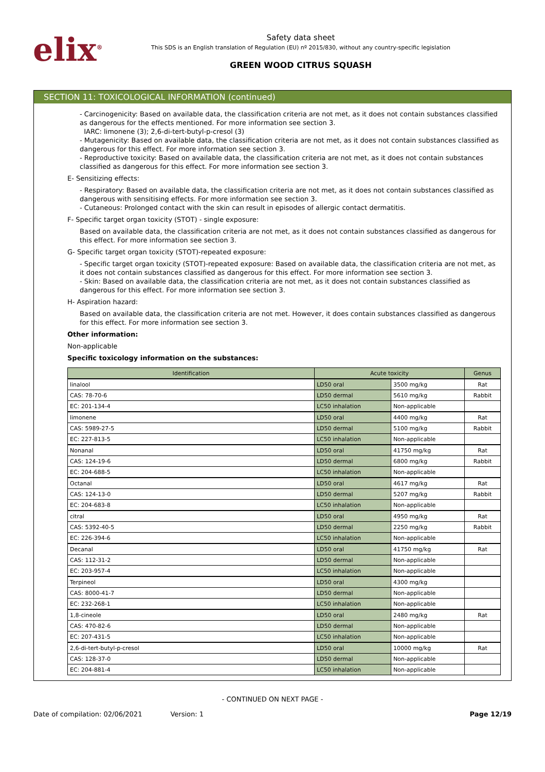elix<sup>®</sup>
Safety data sheet
This SDS is an English translation of Regulation (EU) nº 2015/830, without any country-specific legislation
GREEN WOOD CITRUS SQUASH
SECTION 11: TOXICOLOGICAL INFORMATION (continued)
- Carcinogenicity: Based on available data, the classification criteria are not met, as it does not contain substances classified as dangerous for the effects mentioned. For more information see section 3.
IARC: limonene (3); 2,6-di-tert-butyl-p-cresol (3)
- Mutagenicity: Based on available data, the classification criteria are not met, as it does not contain substances classified as dangerous for this effect. For more information see section 3.
- Reproductive toxicity: Based on available data, the classification criteria are not met, as it does not contain substances classified as dangerous for this effect. For more information see section 3.
E- Sensitizing effects:
- Respiratory: Based on available data, the classification criteria are not met, as it does not contain substances classified as dangerous with sensitising effects. For more information see section 3.
- Cutaneous: Prolonged contact with the skin can result in episodes of allergic contact dermatitis.
F- Specific target organ toxicity (STOT) - single exposure:
Based on available data, the classification criteria are not met, as it does not contain substances classified as dangerous for this effect. For more information see section 3.
G- Specific target organ toxicity (STOT)-repeated exposure:
- Specific target organ toxicity (STOT)-repeated exposure: Based on available data, the classification criteria are not met, as it does not contain substances classified as dangerous for this effect. For more information see section 3.
- Skin: Based on available data, the classification criteria are not met, as it does not contain substances classified as dangerous for this effect. For more information see section 3.
H- Aspiration hazard:
Based on available data, the classification criteria are not met. However, it does contain substances classified as dangerous for this effect. For more information see section 3.
Other information:
Non-applicable
Specific toxicology information on the substances:
| Identification | Acute toxicity | | Genus |
| --- | --- | --- | --- |
| linalool | LD50 oral | 3500 mg/kg | Rat |
| CAS: 78-70-6 | LD50 dermal | 5610 mg/kg | Rabbit |
| EC: 201-134-4 | LC50 inhalation | Non-applicable | |
| limonene | LD50 oral | 4400 mg/kg | Rat |
| CAS: 5989-27-5 | LD50 dermal | 5100 mg/kg | Rabbit |
| EC: 227-813-5 | LC50 inhalation | Non-applicable | |
| Nonanal | LD50 oral | 41750 mg/kg | Rat |
| CAS: 124-19-6 | LD50 dermal | 6800 mg/kg | Rabbit |
| EC: 204-688-5 | LC50 inhalation | Non-applicable | |
| Octanal | LD50 oral | 4617 mg/kg | Rat |
| CAS: 124-13-0 | LD50 dermal | 5207 mg/kg | Rabbit |
| EC: 204-683-8 | LC50 inhalation | Non-applicable | |
| citral | LD50 oral | 4950 mg/kg | Rat |
| CAS: 5392-40-5 | LD50 dermal | 2250 mg/kg | Rabbit |
| EC: 226-394-6 | LC50 inhalation | Non-applicable | |
| Decanal | LD50 oral | 41750 mg/kg | Rat |
| CAS: 112-31-2 | LD50 dermal | Non-applicable | |
| EC: 203-957-4 | LC50 inhalation | Non-applicable | |
| Terpineol | LD50 oral | 4300 mg/kg | |
| CAS: 8000-41-7 | LD50 dermal | Non-applicable | |
| EC: 232-268-1 | LC50 inhalation | Non-applicable | |
| 1,8-cineole | LD50 oral | 2480 mg/kg | Rat |
| CAS: 470-82-6 | LD50 dermal | Non-applicable | |
| EC: 207-431-5 | LC50 inhalation | Non-applicable | |
| 2,6-di-tert-butyl-p-cresol | LD50 oral | 10000 mg/kg | Rat |
| CAS: 128-37-0 | LD50 dermal | Non-applicable | |
| EC: 204-881-4 | LC50 inhalation | Non-applicable | |
- CONTINUED ON NEXT PAGE -
Date of compilation: 02/06/2021 Version: 1 Page 12/19